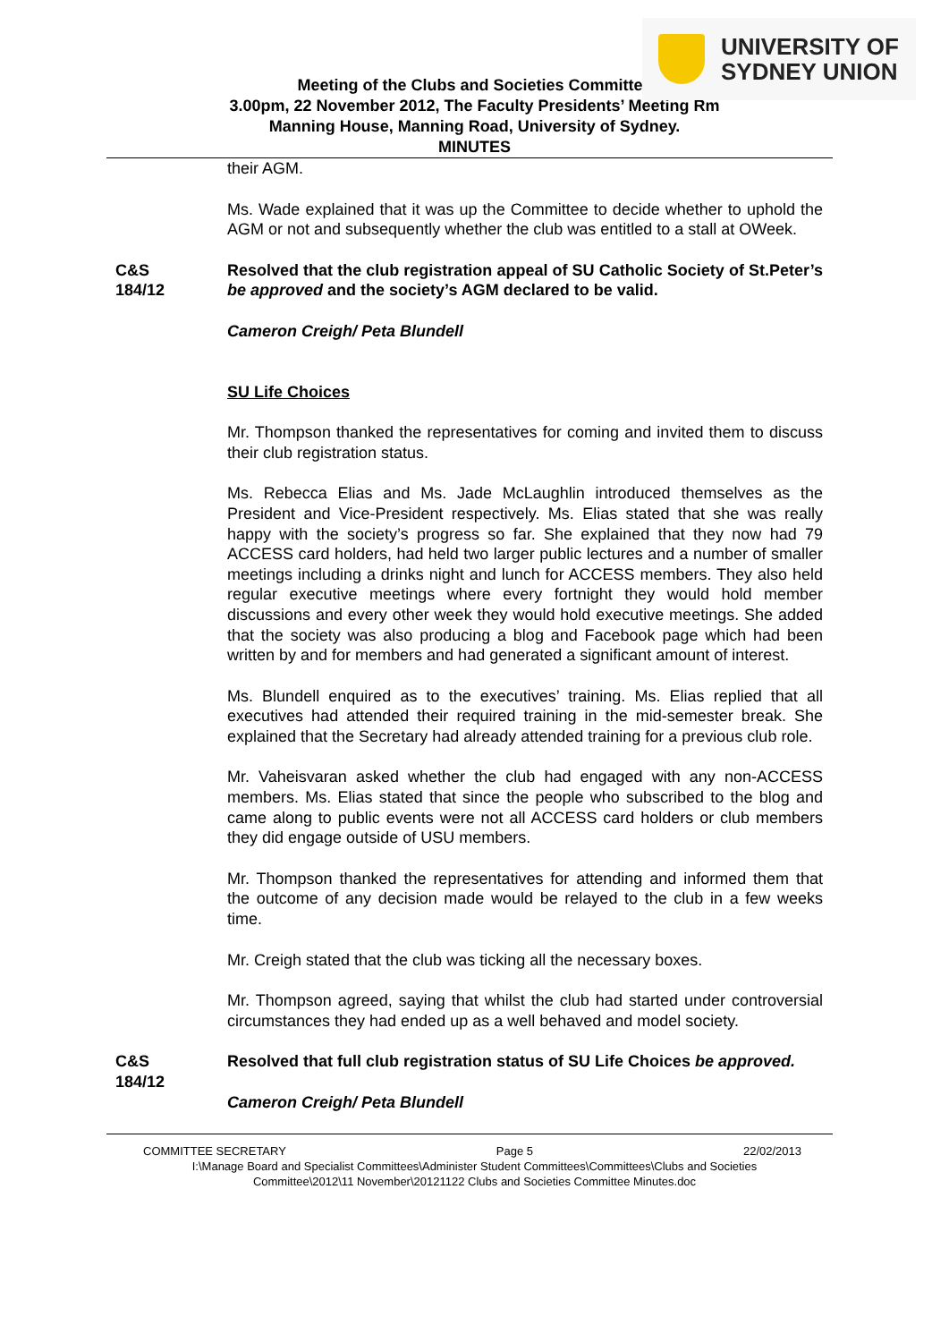UNIVERSITY OF
SYDNEY UNION
Meeting of the Clubs and Societies Committee
3.00pm, 22 November 2012, The Faculty Presidents’ Meeting Rm
Manning House, Manning Road, University of Sydney.
MINUTES
their AGM.
Ms. Wade explained that it was up the Committee to decide whether to uphold the AGM or not and subsequently whether the club was entitled to a stall at OWeek.
C&S
184/12
Resolved that the club registration appeal of SU Catholic Society of St.Peter’s be approved and the society’s AGM declared to be valid.
Cameron Creigh/ Peta Blundell
SU Life Choices
Mr. Thompson thanked the representatives for coming and invited them to discuss their club registration status.
Ms. Rebecca Elias and Ms. Jade McLaughlin introduced themselves as the President and Vice-President respectively. Ms. Elias stated that she was really happy with the society’s progress so far. She explained that they now had 79 ACCESS card holders, had held two larger public lectures and a number of smaller meetings including a drinks night and lunch for ACCESS members. They also held regular executive meetings where every fortnight they would hold member discussions and every other week they would hold executive meetings. She added that the society was also producing a blog and Facebook page which had been written by and for members and had generated a significant amount of interest.
Ms. Blundell enquired as to the executives’ training. Ms. Elias replied that all executives had attended their required training in the mid-semester break. She explained that the Secretary had already attended training for a previous club role.
Mr. Vaheisvaran asked whether the club had engaged with any non-ACCESS members. Ms. Elias stated that since the people who subscribed to the blog and came along to public events were not all ACCESS card holders or club members they did engage outside of USU members.
Mr. Thompson thanked the representatives for attending and informed them that the outcome of any decision made would be relayed to the club in a few weeks time.
Mr. Creigh stated that the club was ticking all the necessary boxes.
Mr. Thompson agreed, saying that whilst the club had started under controversial circumstances they had ended up as a well behaved and model society.
C&S
184/12
Resolved that full club registration status of SU Life Choices be approved.
Cameron Creigh/ Peta Blundell
COMMITTEE SECRETARY Page 5 22/02/2013
I:\Manage Board and Specialist Committees\Administer Student Committees\Committees\Clubs and Societies
Committee\2012\11 November\20121122 Clubs and Societies Committee Minutes.doc